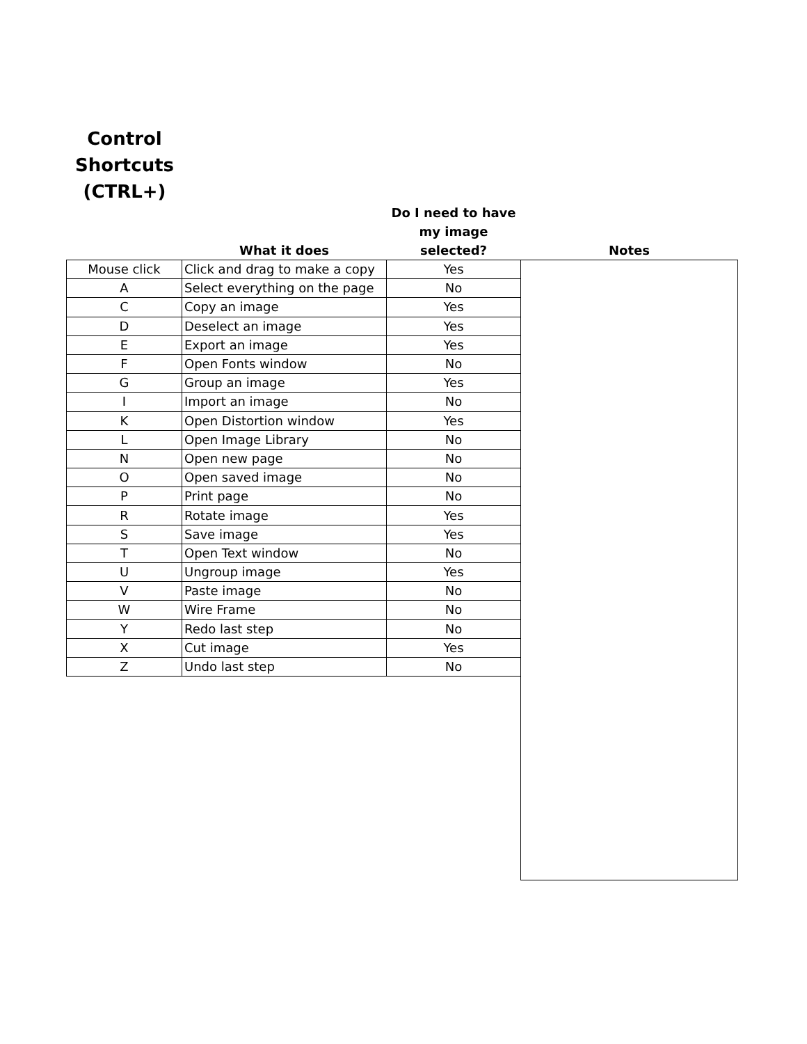Control Shortcuts (CTRL+)
| | What it does | Do I need to have my image selected? | Notes |
| --- | --- | --- | --- |
| Mouse click | Click and drag to make a copy | Yes | |
| A | Select everything on the page | No | |
| C | Copy an image | Yes | |
| D | Deselect an image | Yes | |
| E | Export an image | Yes | |
| F | Open Fonts window | No | |
| G | Group an image | Yes | |
| I | Import an image | No | |
| K | Open Distortion window | Yes | |
| L | Open Image Library | No | |
| N | Open new page | No | |
| O | Open saved image | No | |
| P | Print page | No | |
| R | Rotate image | Yes | |
| S | Save image | Yes | |
| T | Open Text window | No | |
| U | Ungroup image | Yes | |
| V | Paste image | No | |
| W | Wire Frame | No | |
| Y | Redo last step | No | |
| X | Cut image | Yes | |
| Z | Undo last step | No | |